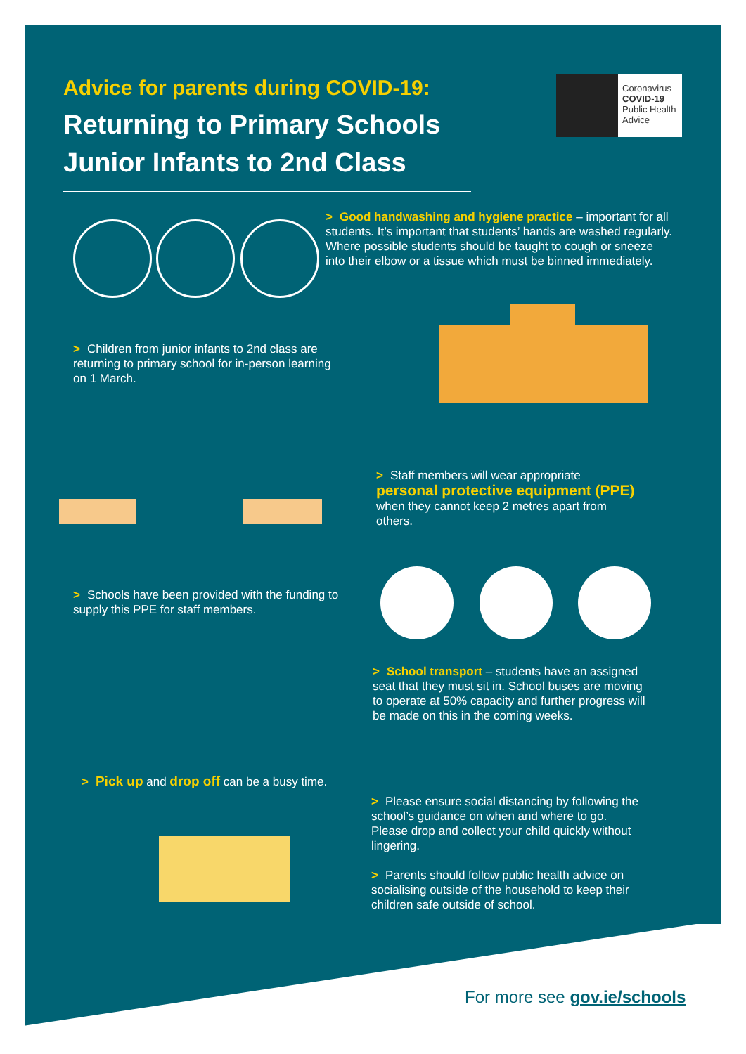Coronavirus
COVID-19
Public Health
Advice
Advice for parents during COVID-19:
Returning to Primary Schools
Junior Infants to 2nd Class
> Good handwashing and hygiene practice – important for all students. It’s important that students’ hands are washed regularly. Where possible students should be taught to cough or sneeze into their elbow or a tissue which must be binned immediately.
> Children from junior infants to 2nd class are returning to primary school for in-person learning on 1 March.
> Staff members will wear appropriate personal protective equipment (PPE) when they cannot keep 2 metres apart from others.
> Schools have been provided with the funding to supply this PPE for staff members.
> School transport – students have an assigned seat that they must sit in. School buses are moving to operate at 50% capacity and further progress will be made on this in the coming weeks.
> Pick up and drop off can be a busy time.
> Please ensure social distancing by following the school’s guidance on when and where to go. Please drop and collect your child quickly without lingering.
> Parents should follow public health advice on socialising outside of the household to keep their children safe outside of school.
For more see gov.ie/schools